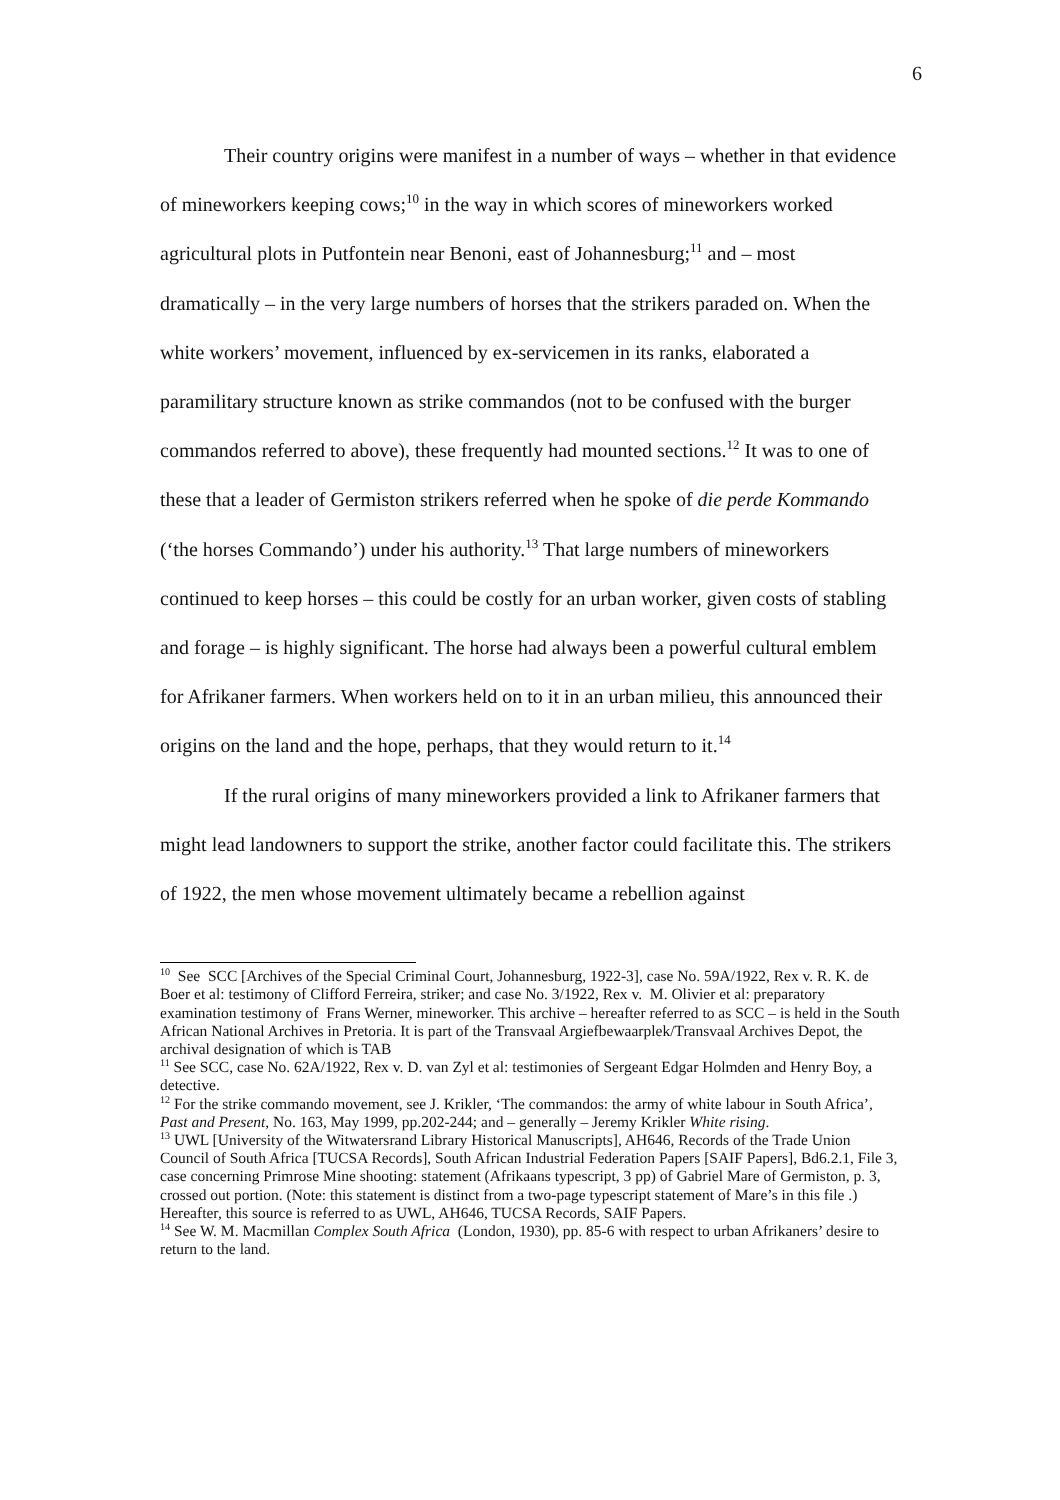6
Their country origins were manifest in a number of ways – whether in that evidence of mineworkers keeping cows;<sup>10</sup> in the way in which scores of mineworkers worked agricultural plots in Putfontein near Benoni, east of Johannesburg;<sup>11</sup> and – most dramatically – in the very large numbers of horses that the strikers paraded on. When the white workers’ movement, influenced by ex-servicemen in its ranks, elaborated a paramilitary structure known as strike commandos (not to be confused with the burger commandos referred to above), these frequently had mounted sections.<sup>12</sup> It was to one of these that a leader of Germiston strikers referred when he spoke of die perde Kommando (‘the horses Commando’) under his authority.<sup>13</sup> That large numbers of mineworkers continued to keep horses – this could be costly for an urban worker, given costs of stabling and forage – is highly significant. The horse had always been a powerful cultural emblem for Afrikaner farmers. When workers held on to it in an urban milieu, this announced their origins on the land and the hope, perhaps, that they would return to it.<sup>14</sup>
If the rural origins of many mineworkers provided a link to Afrikaner farmers that might lead landowners to support the strike, another factor could facilitate this. The strikers of 1922, the men whose movement ultimately became a rebellion against
<sup>10</sup> See SCC [Archives of the Special Criminal Court, Johannesburg, 1922-3], case No. 59A/1922, Rex v. R. K. de Boer et al: testimony of Clifford Ferreira, striker; and case No. 3/1922, Rex v. M. Olivier et al: preparatory examination testimony of Frans Werner, mineworker. This archive – hereafter referred to as SCC – is held in the South African National Archives in Pretoria. It is part of the Transvaal Argiefbewaarplek/Transvaal Archives Depot, the archival designation of which is TAB
<sup>11</sup> See SCC, case No. 62A/1922, Rex v. D. van Zyl et al: testimonies of Sergeant Edgar Holmden and Henry Boy, a detective.
<sup>12</sup> For the strike commando movement, see J. Krikler, ‘The commandos: the army of white labour in South Africa’, Past and Present, No. 163, May 1999, pp.202-244; and – generally – Jeremy Krikler White rising.
<sup>13</sup> UWL [University of the Witwatersrand Library Historical Manuscripts], AH646, Records of the Trade Union Council of South Africa [TUCSA Records], South African Industrial Federation Papers [SAIF Papers], Bd6.2.1, File 3, case concerning Primrose Mine shooting: statement (Afrikaans typescript, 3 pp) of Gabriel Mare of Germiston, p. 3, crossed out portion. (Note: this statement is distinct from a two-page typescript statement of Mare’s in this file .) Hereafter, this source is referred to as UWL, AH646, TUCSA Records, SAIF Papers.
<sup>14</sup> See W. M. Macmillan Complex South Africa (London, 1930), pp. 85-6 with respect to urban Afrikaners’ desire to return to the land.